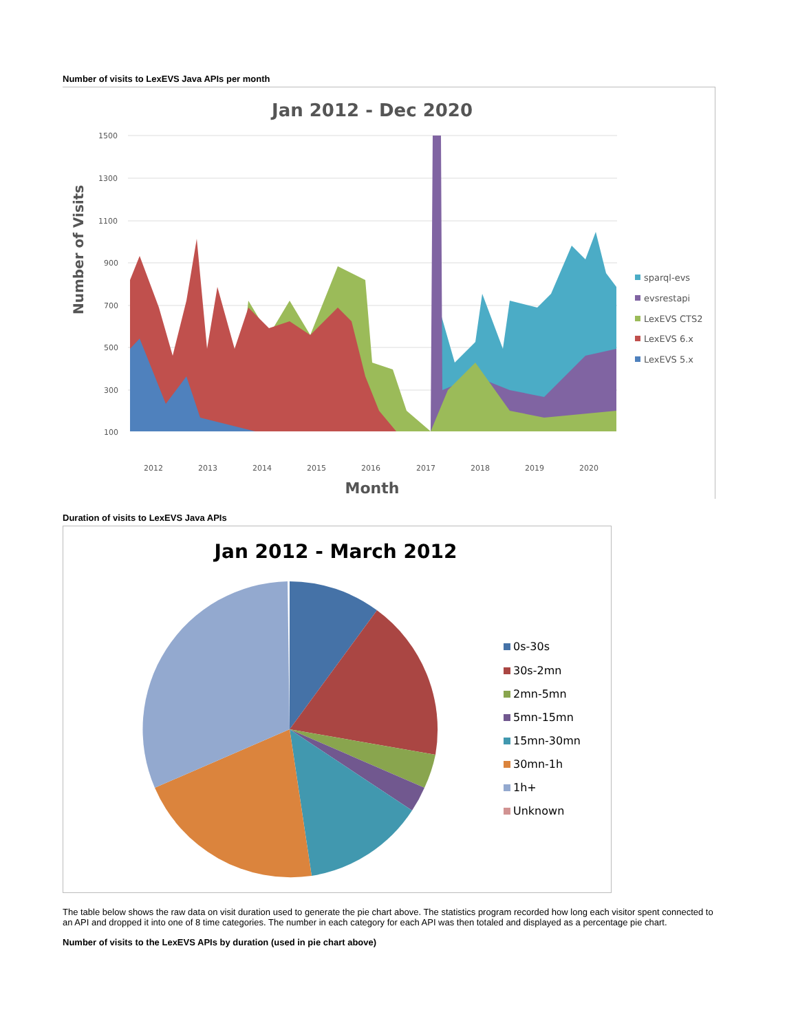Number of visits to LexEVS Java APIs per month
Jan 2012 - Dec 2020
1500
1300
1100
900
700
500
300
100
Number of Visits
2012
2013
2014
2015
2016
2017
2018
2019
2020
Month
sparql-evs
evsrestapi
LexEVS CTS2
LexEVS 6.x
LexEVS 5.x
Duration of visits to LexEVS Java APIs
Jan 2012 - March 2012
0s-30s
30s-2mn
2mn-5mn
5mn-15mn
15mn-30mn
30mn-1h
1h+
Unknown
The table below shows the raw data on visit duration used to generate the pie chart above. The statistics program recorded how long each visitor spent connected to an API and dropped it into one of 8 time categories. The number in each category for each API was then totaled and displayed as a percentage pie chart.
Number of visits to the LexEVS APIs by duration (used in pie chart above)